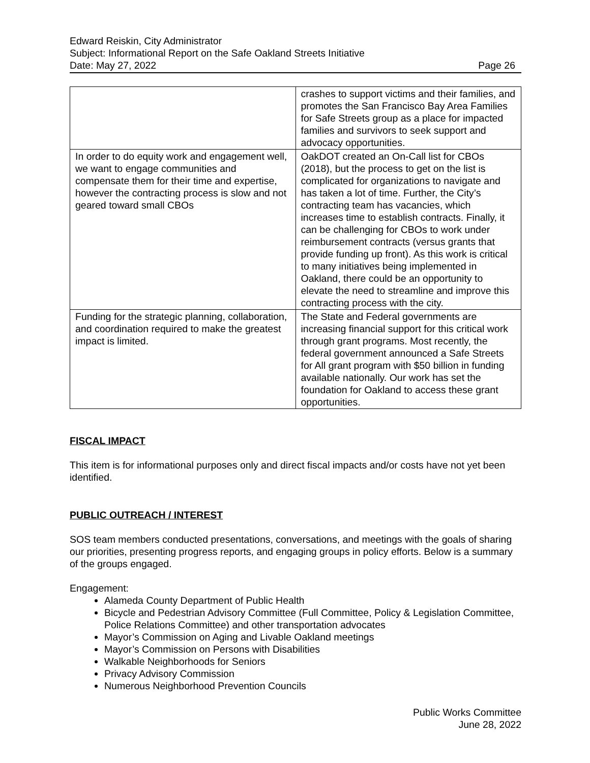Edward Reiskin, City Administrator
Subject: Informational Report on the Safe Oakland Streets Initiative
Date: May 27, 2022 Page 26
| | crashes to support victims and their families, and promotes the San Francisco Bay Area Families for Safe Streets group as a place for impacted families and survivors to seek support and advocacy opportunities. |
| In order to do equity work and engagement well, we want to engage communities and compensate them for their time and expertise, however the contracting process is slow and not geared toward small CBOs | OakDOT created an On-Call list for CBOs (2018), but the process to get on the list is complicated for organizations to navigate and has taken a lot of time. Further, the City’s contracting team has vacancies, which increases time to establish contracts. Finally, it can be challenging for CBOs to work under reimbursement contracts (versus grants that provide funding up front). As this work is critical to many initiatives being implemented in Oakland, there could be an opportunity to elevate the need to streamline and improve this contracting process with the city. |
| Funding for the strategic planning, collaboration, and coordination required to make the greatest impact is limited. | The State and Federal governments are increasing financial support for this critical work through grant programs. Most recently, the federal government announced a Safe Streets for All grant program with $50 billion in funding available nationally. Our work has set the foundation for Oakland to access these grant opportunities. |
FISCAL IMPACT
This item is for informational purposes only and direct fiscal impacts and/or costs have not yet been identified.
PUBLIC OUTREACH / INTEREST
SOS team members conducted presentations, conversations, and meetings with the goals of sharing our priorities, presenting progress reports, and engaging groups in policy efforts. Below is a summary of the groups engaged.
Engagement:
Alameda County Department of Public Health
Bicycle and Pedestrian Advisory Committee (Full Committee, Policy & Legislation Committee, Police Relations Committee) and other transportation advocates
Mayor’s Commission on Aging and Livable Oakland meetings
Mayor’s Commission on Persons with Disabilities
Walkable Neighborhoods for Seniors
Privacy Advisory Commission
Numerous Neighborhood Prevention Councils
Public Works Committee
June 28, 2022